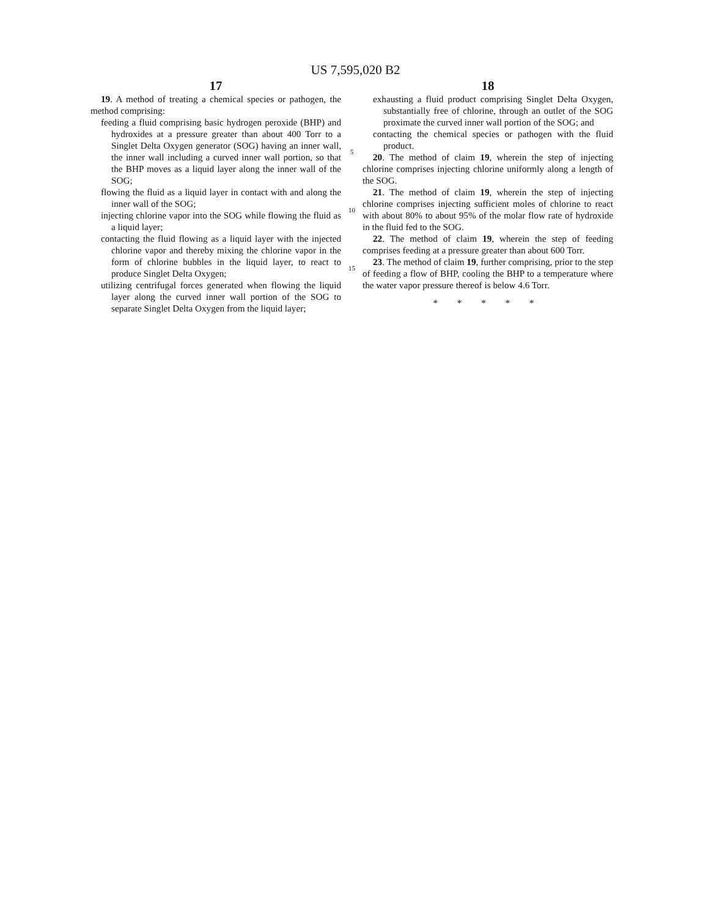US 7,595,020 B2
17
19. A method of treating a chemical species or pathogen, the method comprising:
feeding a fluid comprising basic hydrogen peroxide (BHP) and hydroxides at a pressure greater than about 400 Torr to a Singlet Delta Oxygen generator (SOG) having an inner wall, the inner wall including a curved inner wall portion, so that the BHP moves as a liquid layer along the inner wall of the SOG;
flowing the fluid as a liquid layer in contact with and along the inner wall of the SOG;
injecting chlorine vapor into the SOG while flowing the fluid as a liquid layer;
contacting the fluid flowing as a liquid layer with the injected chlorine vapor and thereby mixing the chlorine vapor in the form of chlorine bubbles in the liquid layer, to react to produce Singlet Delta Oxygen;
utilizing centrifugal forces generated when flowing the liquid layer along the curved inner wall portion of the SOG to separate Singlet Delta Oxygen from the liquid layer;
5
10
15
18
exhausting a fluid product comprising Singlet Delta Oxygen, substantially free of chlorine, through an outlet of the SOG proximate the curved inner wall portion of the SOG; and
contacting the chemical species or pathogen with the fluid product.
20. The method of claim 19, wherein the step of injecting chlorine comprises injecting chlorine uniformly along a length of the SOG.
21. The method of claim 19, wherein the step of injecting chlorine comprises injecting sufficient moles of chlorine to react with about 80% to about 95% of the molar flow rate of hydroxide in the fluid fed to the SOG.
22. The method of claim 19, wherein the step of feeding comprises feeding at a pressure greater than about 600 Torr.
23. The method of claim 19, further comprising, prior to the step of feeding a flow of BHP, cooling the BHP to a temperature where the water vapor pressure thereof is below 4.6 Torr.
* * * * *